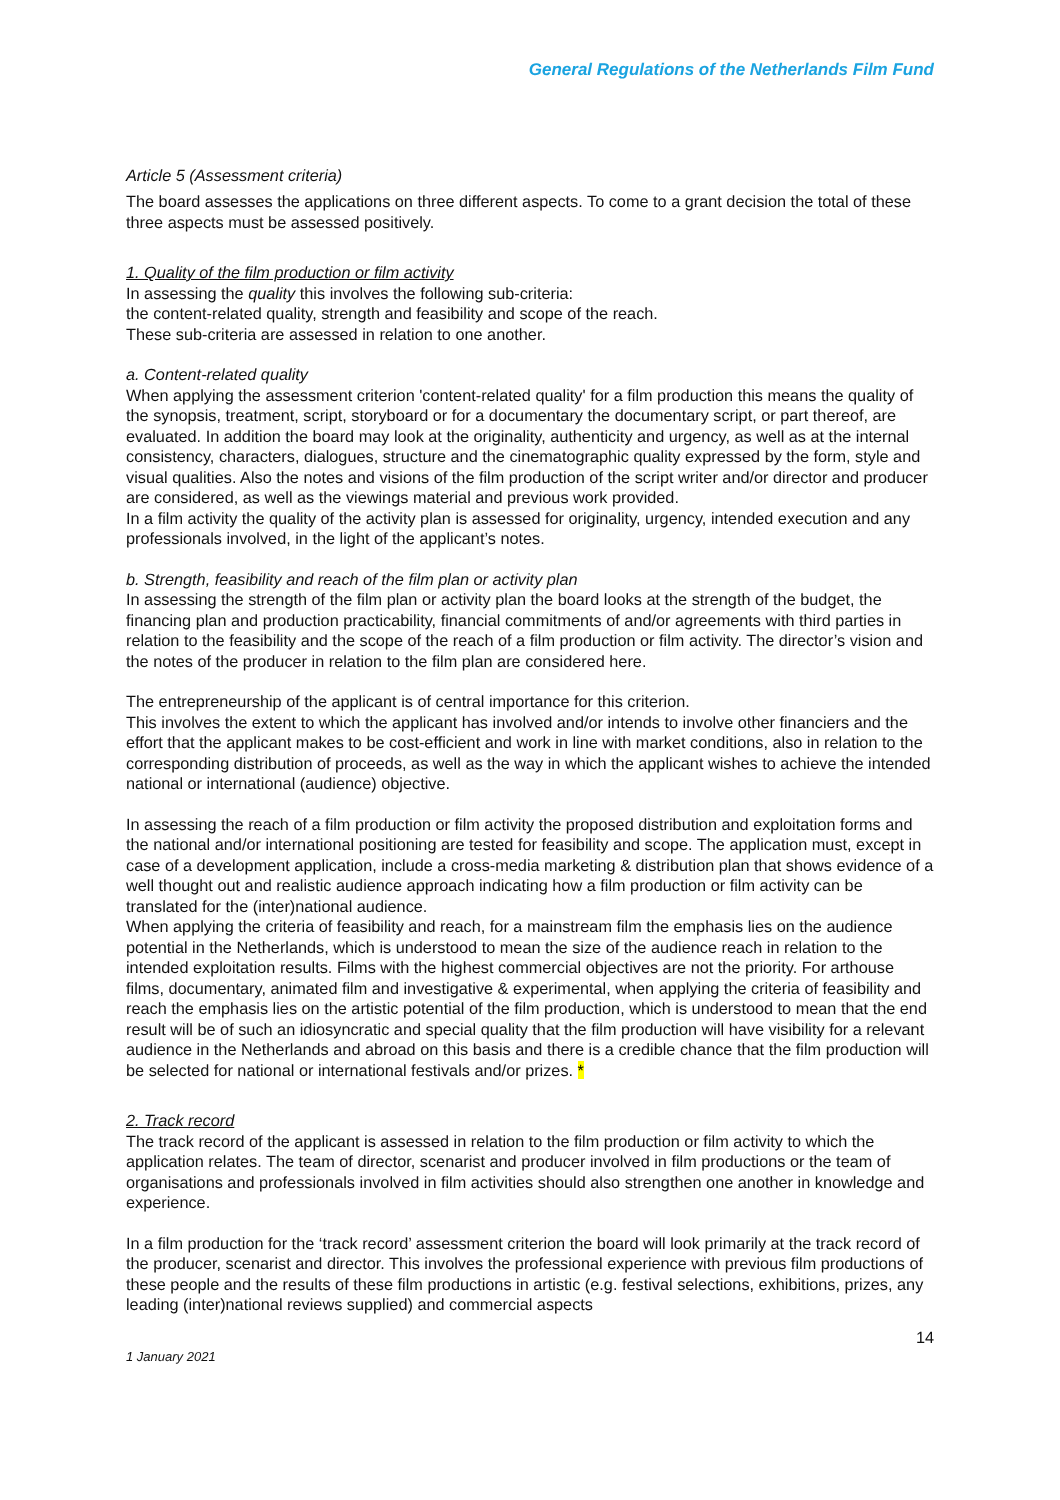General Regulations of the Netherlands Film Fund
Article 5 (Assessment criteria)
The board assesses the applications on three different aspects. To come to a grant decision the total of these three aspects must be assessed positively.
1. Quality of the film production or film activity
In assessing the quality this involves the following sub-criteria:
the content-related quality, strength and feasibility and scope of the reach.
These sub-criteria are assessed in relation to one another.
a. Content-related quality
When applying the assessment criterion 'content-related quality' for a film production this means the quality of the synopsis, treatment, script, storyboard or for a documentary the documentary script, or part thereof, are evaluated. In addition the board may look at the originality, authenticity and urgency, as well as at the internal consistency, characters, dialogues, structure and the cinematographic quality expressed by the form, style and visual qualities. Also the notes and visions of the film production of the script writer and/or director and producer are considered, as well as the viewings material and previous work provided.
In a film activity the quality of the activity plan is assessed for originality, urgency, intended execution and any professionals involved, in the light of the applicant’s notes.
b. Strength, feasibility and reach of the film plan or activity plan
In assessing the strength of the film plan or activity plan the board looks at the strength of the budget, the financing plan and production practicability, financial commitments of and/or agreements with third parties in relation to the feasibility and the scope of the reach of a film production or film activity. The director’s vision and the notes of the producer in relation to the film plan are considered here.
The entrepreneurship of the applicant is of central importance for this criterion.
This involves the extent to which the applicant has involved and/or intends to involve other financiers and the effort that the applicant makes to be cost-efficient and work in line with market conditions, also in relation to the corresponding distribution of proceeds, as well as the way in which the applicant wishes to achieve the intended national or international (audience) objective.
In assessing the reach of a film production or film activity the proposed distribution and exploitation forms and the national and/or international positioning are tested for feasibility and scope. The application must, except in case of a development application, include a cross-media marketing & distribution plan that shows evidence of a well thought out and realistic audience approach indicating how a film production or film activity can be translated for the (inter)national audience.
When applying the criteria of feasibility and reach, for a mainstream film the emphasis lies on the audience potential in the Netherlands, which is understood to mean the size of the audience reach in relation to the intended exploitation results. Films with the highest commercial objectives are not the priority. For arthouse films, documentary, animated film and investigative & experimental, when applying the criteria of feasibility and reach the emphasis lies on the artistic potential of the film production, which is understood to mean that the end result will be of such an idiosyncratic and special quality that the film production will have visibility for a relevant audience in the Netherlands and abroad on this basis and there is a credible chance that the film production will be selected for national or international festivals and/or prizes. *
2. Track record
The track record of the applicant is assessed in relation to the film production or film activity to which the application relates. The team of director, scenarist and producer involved in film productions or the team of organisations and professionals involved in film activities should also strengthen one another in knowledge and experience.
In a film production for the ‘track record’ assessment criterion the board will look primarily at the track record of the producer, scenarist and director. This involves the professional experience with previous film productions of these people and the results of these film productions in artistic (e.g. festival selections, exhibitions, prizes, any leading (inter)national reviews supplied) and commercial aspects
14
1 January 2021